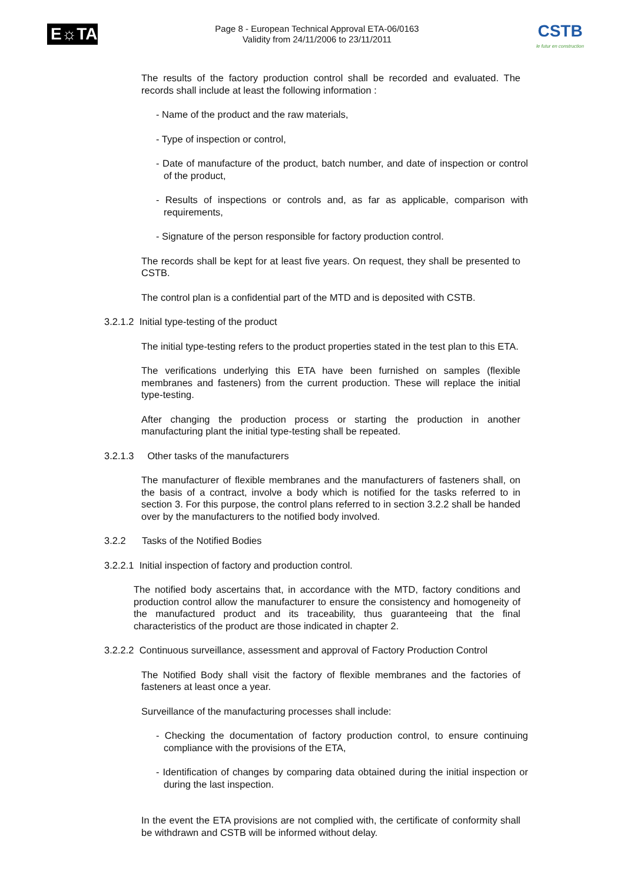E☼TA
Page 8 - European Technical Approval ETA-06/0163
Validity from 24/11/2006 to 23/11/2011
CSTB
le futur en construction
The results of the factory production control shall be recorded and evaluated. The records shall include at least the following information :
- Name of the product and the raw materials,
- Type of inspection or control,
- Date of manufacture of the product, batch number, and date of inspection or control of the product,
- Results of inspections or controls and, as far as applicable, comparison with requirements,
- Signature of the person responsible for factory production control.
The records shall be kept for at least five years. On request, they shall be presented to CSTB.
The control plan is a confidential part of the MTD and is deposited with CSTB.
3.2.1.2 Initial type-testing of the product
The initial type-testing refers to the product properties stated in the test plan to this ETA.
The verifications underlying this ETA have been furnished on samples (flexible membranes and fasteners) from the current production. These will replace the initial type-testing.
After changing the production process or starting the production in another manufacturing plant the initial type-testing shall be repeated.
3.2.1.3 Other tasks of the manufacturers
The manufacturer of flexible membranes and the manufacturers of fasteners shall, on the basis of a contract, involve a body which is notified for the tasks referred to in section 3. For this purpose, the control plans referred to in section 3.2.2 shall be handed over by the manufacturers to the notified body involved.
3.2.2 Tasks of the Notified Bodies
3.2.2.1 Initial inspection of factory and production control.
The notified body ascertains that, in accordance with the MTD, factory conditions and production control allow the manufacturer to ensure the consistency and homogeneity of the manufactured product and its traceability, thus guaranteeing that the final characteristics of the product are those indicated in chapter 2.
3.2.2.2 Continuous surveillance, assessment and approval of Factory Production Control
The Notified Body shall visit the factory of flexible membranes and the factories of fasteners at least once a year.
Surveillance of the manufacturing processes shall include:
- Checking the documentation of factory production control, to ensure continuing compliance with the provisions of the ETA,
- Identification of changes by comparing data obtained during the initial inspection or during the last inspection.
In the event the ETA provisions are not complied with, the certificate of conformity shall be withdrawn and CSTB will be informed without delay.